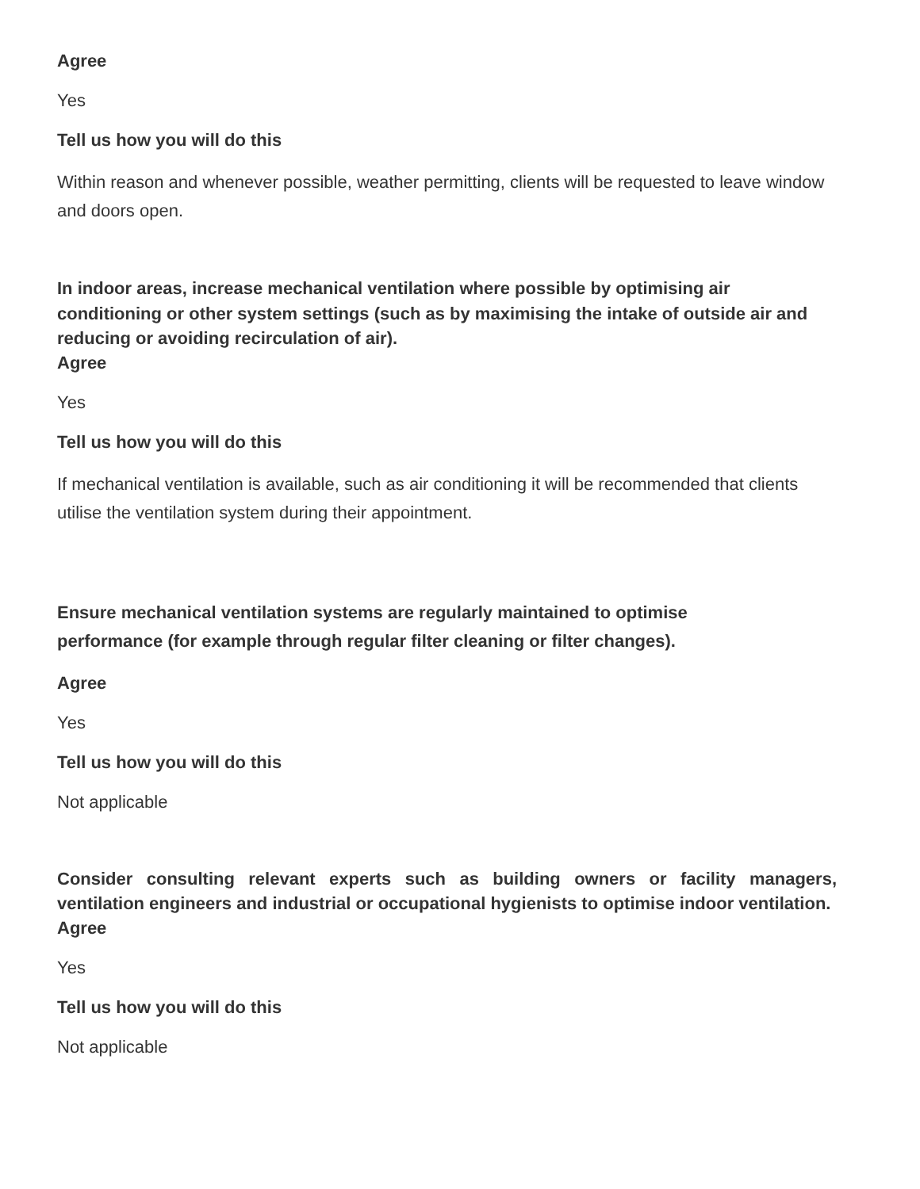Agree
Yes
Tell us how you will do this
Within reason and whenever possible, weather permitting, clients will be requested to leave window and doors open.
In indoor areas, increase mechanical ventilation where possible by optimising air conditioning or other system settings (such as by maximising the intake of outside air and reducing or avoiding recirculation of air).
Agree
Yes
Tell us how you will do this
If mechanical ventilation is available, such as air conditioning it will be recommended that clients utilise the ventilation system during their appointment.
Ensure mechanical ventilation systems are regularly maintained to optimise
performance (for example through regular filter cleaning or filter changes).
Agree
Yes
Tell us how you will do this
Not applicable
Consider consulting relevant experts such as building owners or facility managers, ventilation engineers and industrial or occupational hygienists to optimise indoor ventilation.
Agree
Yes
Tell us how you will do this
Not applicable